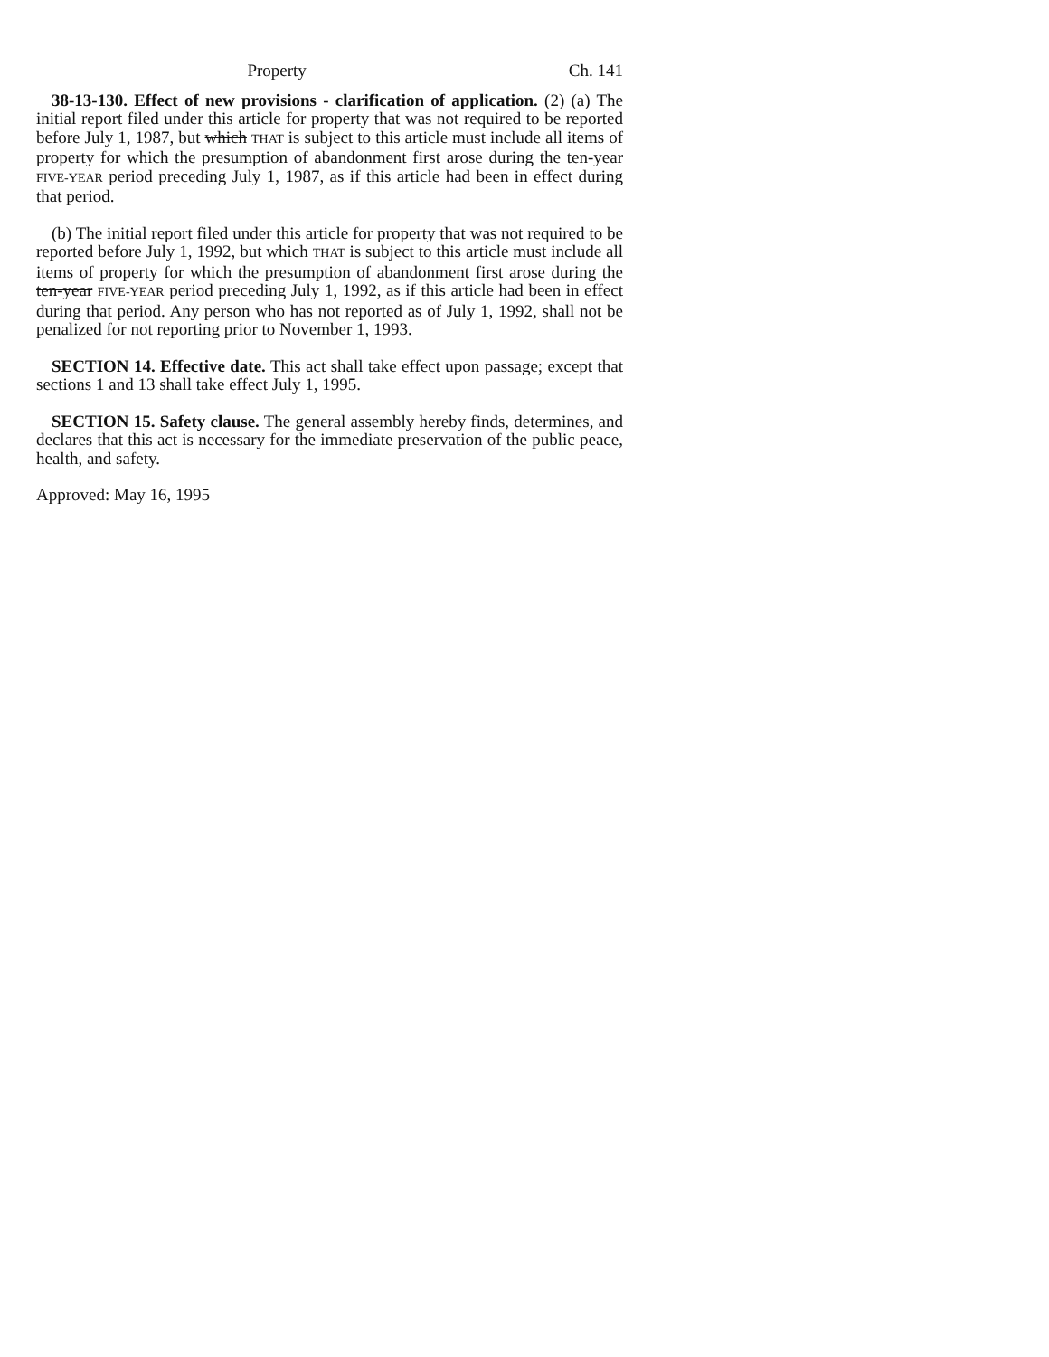Property Ch. 141
38-13-130. Effect of new provisions - clarification of application. (2) (a) The initial report filed under this article for property that was not required to be reported before July 1, 1987, but which THAT is subject to this article must include all items of property for which the presumption of abandonment first arose during the ten-year FIVE-YEAR period preceding July 1, 1987, as if this article had been in effect during that period.
(b) The initial report filed under this article for property that was not required to be reported before July 1, 1992, but which THAT is subject to this article must include all items of property for which the presumption of abandonment first arose during the ten-year FIVE-YEAR period preceding July 1, 1992, as if this article had been in effect during that period. Any person who has not reported as of July 1, 1992, shall not be penalized for not reporting prior to November 1, 1993.
SECTION 14. Effective date. This act shall take effect upon passage; except that sections 1 and 13 shall take effect July 1, 1995.
SECTION 15. Safety clause. The general assembly hereby finds, determines, and declares that this act is necessary for the immediate preservation of the public peace, health, and safety.
Approved: May 16, 1995